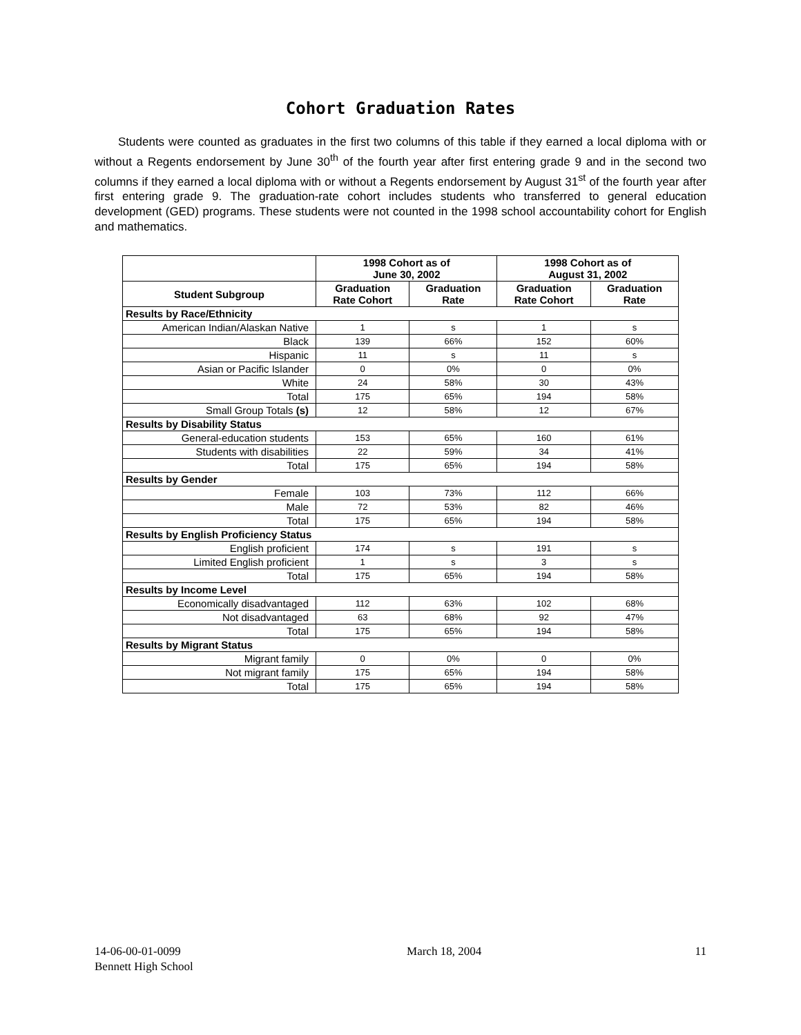Cohort Graduation Rates
Students were counted as graduates in the first two columns of this table if they earned a local diploma with or without a Regents endorsement by June 30<sup>th</sup> of the fourth year after first entering grade 9 and in the second two columns if they earned a local diploma with or without a Regents endorsement by August 31<sup>st</sup> of the fourth year after first entering grade 9. The graduation-rate cohort includes students who transferred to general education development (GED) programs. These students were not counted in the 1998 school accountability cohort for English and mathematics.
| | 1998 Cohort as of June 30, 2002 | | 1998 Cohort as of August 31, 2002 | |
| --- | --- | --- | --- | --- |
| Student Subgroup | Graduation Rate Cohort | Graduation Rate | Graduation Rate Cohort | Graduation Rate |
| Results by Race/Ethnicity | | | | |
| American Indian/Alaskan Native | 1 | s | 1 | s |
| Black | 139 | 66% | 152 | 60% |
| Hispanic | 11 | s | 11 | s |
| Asian or Pacific Islander | 0 | 0% | 0 | 0% |
| White | 24 | 58% | 30 | 43% |
| Total | 175 | 65% | 194 | 58% |
| Small Group Totals (s) | 12 | 58% | 12 | 67% |
| Results by Disability Status | | | | |
| General-education students | 153 | 65% | 160 | 61% |
| Students with disabilities | 22 | 59% | 34 | 41% |
| Total | 175 | 65% | 194 | 58% |
| Results by Gender | | | | |
| Female | 103 | 73% | 112 | 66% |
| Male | 72 | 53% | 82 | 46% |
| Total | 175 | 65% | 194 | 58% |
| Results by English Proficiency Status | | | | |
| English proficient | 174 | s | 191 | s |
| Limited English proficient | 1 | s | 3 | s |
| Total | 175 | 65% | 194 | 58% |
| Results by Income Level | | | | |
| Economically disadvantaged | 112 | 63% | 102 | 68% |
| Not disadvantaged | 63 | 68% | 92 | 47% |
| Total | 175 | 65% | 194 | 58% |
| Results by Migrant Status | | | | |
| Migrant family | 0 | 0% | 0 | 0% |
| Not migrant family | 175 | 65% | 194 | 58% |
| Total | 175 | 65% | 194 | 58% |
14-06-00-01-0099
Bennett High School
March 18, 2004 11